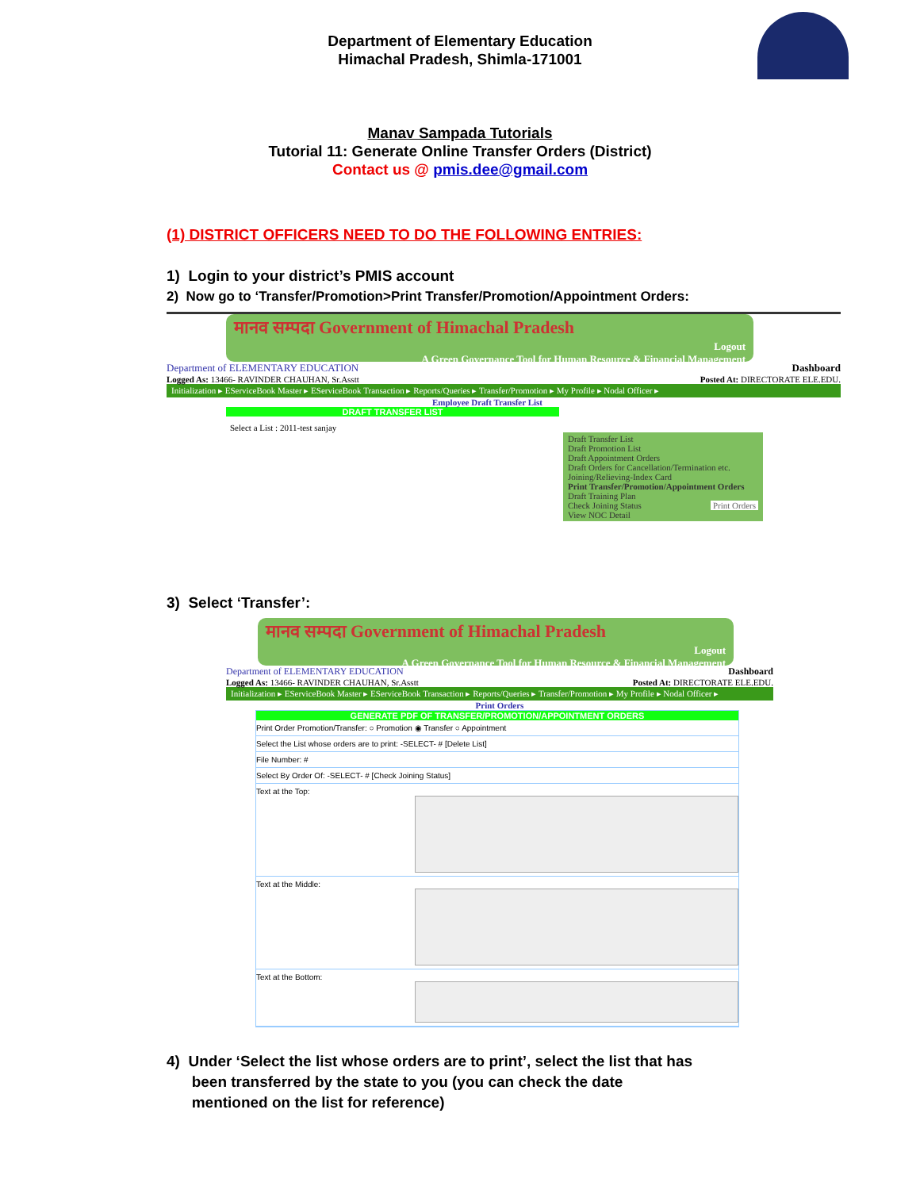Department of Elementary Education
Himachal Pradesh, Shimla-171001
Manav Sampada Tutorials
Tutorial 11: Generate Online Transfer Orders (District)
Contact us @ pmis.dee@gmail.com
(1) DISTRICT OFFICERS NEED TO DO THE FOLLOWING ENTRIES:
1) Login to your district’s PMIS account
2) Now go to ‘Transfer/Promotion>Print Transfer/Promotion/Appointment Orders:
मानव सम्पदा Government of Himachal Pradesh
Logout
A Green Governance Tool for Human Resource & Financial Management
Department of ELEMENTARY EDUCATION Dashboard
Logged As: 13466- RAVINDER CHAUHAN, Sr.Asstt Posted At: DIRECTORATE ELE.EDU.
Initialization ▸ EServiceBook Master ▸ EServiceBook Transaction ▸ Reports/Queries ▸ Transfer/Promotion ▸ My Profile ▸ Nodal Officer ▸
Employee Draft Transfer List
DRAFT TRANSFER LIST
Select a List : 2011-test sanjay
Draft Transfer List
Draft Promotion List
Draft Appointment Orders
Draft Orders for Cancellation/Termination etc.
Joining/Relieving-Index Card
Print Transfer/Promotion/Appointment Orders
Draft Training Plan
Check Joining Status Print Orders
View NOC Detail
3) Select ‘Transfer’:
मानव सम्पदा Government of Himachal Pradesh
Logout
A Green Governance Tool for Human Resource & Financial Management
Department of ELEMENTARY EDUCATION Dashboard
Logged As: 13466- RAVINDER CHAUHAN, Sr.Asstt Posted At: DIRECTORATE ELE.EDU.
Initialization ▸ EServiceBook Master ▸ EServiceBook Transaction ▸ Reports/Queries ▸ Transfer/Promotion ▸ My Profile ▸ Nodal Officer ▸
Print Orders
GENERATE PDF OF TRANSFER/PROMOTION/APPOINTMENT ORDERS
Print Order Promotion/Transfer: ○ Promotion ◉ Transfer ○ Appointment
Select the List whose orders are to print: -SELECT- # [Delete List]
File Number: #
Select By Order Of: -SELECT- # [Check Joining Status]
Text at the Top:
Text at the Middle:
Text at the Bottom:
4) Under ‘Select the list whose orders are to print’, select the list that has
been transferred by the state to you (you can check the date
mentioned on the list for reference)